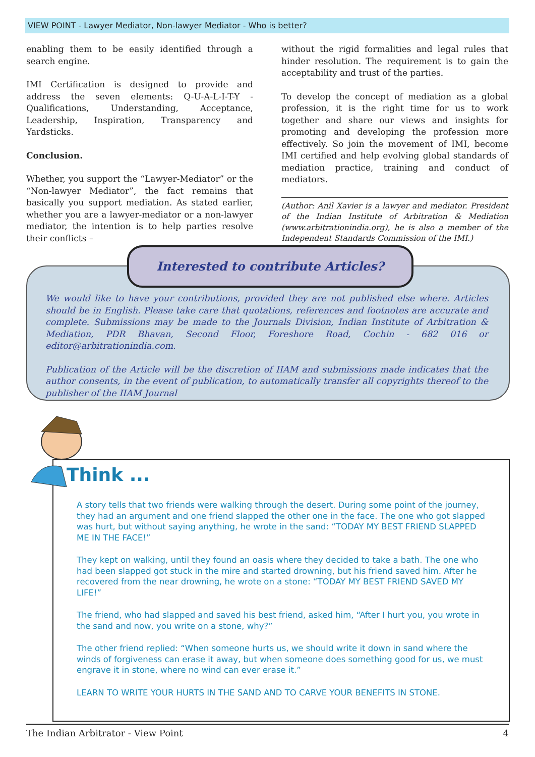VIEW POINT - Lawyer Mediator, Non-lawyer Mediator - Who is better?
enabling them to be easily identified through a search engine.
IMI Certification is designed to provide and address the seven elements: Q-U-A-L-I-T-Y - Qualifications, Understanding, Acceptance, Leadership, Inspiration, Transparency and Yardsticks.
Conclusion.
Whether, you support the “Lawyer-Mediator” or the “Non-lawyer Mediator”, the fact remains that basically you support mediation. As stated earlier, whether you are a lawyer-mediator or a non-lawyer mediator, the intention is to help parties resolve their conflicts –
without the rigid formalities and legal rules that hinder resolution. The requirement is to gain the acceptability and trust of the parties.
To develop the concept of mediation as a global profession, it is the right time for us to work together and share our views and insights for promoting and developing the profession more effectively. So join the movement of IMI, become IMI certified and help evolving global standards of mediation practice, training and conduct of mediators.
(Author: Anil Xavier is a lawyer and mediator. President of the Indian Institute of Arbitration & Mediation (www.arbitrationindia.org), he is also a member of the Independent Standards Commission of the IMI.)
Interested to contribute Articles?
We would like to have your contributions, provided they are not published else where. Articles should be in English. Please take care that quotations, references and footnotes are accurate and complete. Submissions may be made to the Journals Division, Indian Institute of Arbitration & Mediation, PDR Bhavan, Second Floor, Foreshore Road, Cochin - 682 016 or editor@arbitrationindia.com.
Publication of the Article will be the discretion of IIAM and submissions made indicates that the author consents, in the event of publication, to automatically transfer all copyrights thereof to the publisher of the IIAM Journal
Think ...
A story tells that two friends were walking through the desert. During some point of the journey, they had an argument and one friend slapped the other one in the face. The one who got slapped was hurt, but without saying anything, he wrote in the sand: “TODAY MY BEST FRIEND SLAPPED ME IN THE FACE!”
They kept on walking, until they found an oasis where they decided to take a bath. The one who had been slapped got stuck in the mire and started drowning, but his friend saved him. After he recovered from the near drowning, he wrote on a stone: “TODAY MY BEST FRIEND SAVED MY LIFE!”
The friend, who had slapped and saved his best friend, asked him, “After I hurt you, you wrote in the sand and now, you write on a stone, why?”
The other friend replied: “When someone hurts us, we should write it down in sand where the winds of forgiveness can erase it away, but when someone does something good for us, we must engrave it in stone, where no wind can ever erase it.”
LEARN TO WRITE YOUR HURTS IN THE SAND AND TO CARVE YOUR BENEFITS IN STONE.
The Indian Arbitrator - View Point 4